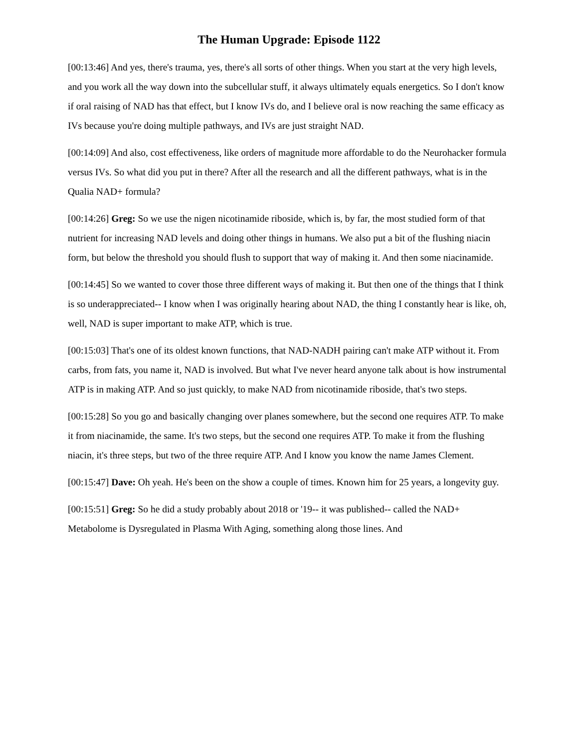The Human Upgrade: Episode 1122
[00:13:46] And yes, there's trauma, yes, there's all sorts of other things. When you start at the very high levels, and you work all the way down into the subcellular stuff, it always ultimately equals energetics. So I don't know if oral raising of NAD has that effect, but I know IVs do, and I believe oral is now reaching the same efficacy as IVs because you're doing multiple pathways, and IVs are just straight NAD.
[00:14:09] And also, cost effectiveness, like orders of magnitude more affordable to do the Neurohacker formula versus IVs. So what did you put in there? After all the research and all the different pathways, what is in the Qualia NAD+ formula?
[00:14:26] Greg: So we use the nigen nicotinamide riboside, which is, by far, the most studied form of that nutrient for increasing NAD levels and doing other things in humans. We also put a bit of the flushing niacin form, but below the threshold you should flush to support that way of making it. And then some niacinamide.
[00:14:45] So we wanted to cover those three different ways of making it. But then one of the things that I think is so underappreciated-- I know when I was originally hearing about NAD, the thing I constantly hear is like, oh, well, NAD is super important to make ATP, which is true.
[00:15:03] That's one of its oldest known functions, that NAD-NADH pairing can't make ATP without it. From carbs, from fats, you name it, NAD is involved. But what I've never heard anyone talk about is how instrumental ATP is in making ATP. And so just quickly, to make NAD from nicotinamide riboside, that's two steps.
[00:15:28] So you go and basically changing over planes somewhere, but the second one requires ATP. To make it from niacinamide, the same. It's two steps, but the second one requires ATP. To make it from the flushing niacin, it's three steps, but two of the three require ATP. And I know you know the name James Clement.
[00:15:47] Dave: Oh yeah. He's been on the show a couple of times. Known him for 25 years, a longevity guy.
[00:15:51] Greg: So he did a study probably about 2018 or '19-- it was published-- called the NAD+ Metabolome is Dysregulated in Plasma With Aging, something along those lines. And